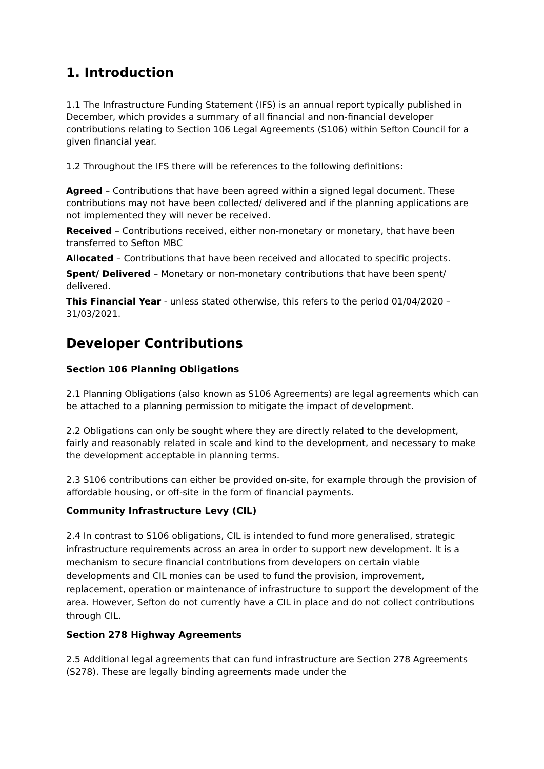1. Introduction
1.1 The Infrastructure Funding Statement (IFS) is an annual report typically published in December, which provides a summary of all financial and non-financial developer contributions relating to Section 106 Legal Agreements (S106) within Sefton Council for a given financial year.
1.2 Throughout the IFS there will be references to the following definitions:
Agreed – Contributions that have been agreed within a signed legal document. These contributions may not have been collected/ delivered and if the planning applications are not implemented they will never be received.
Received – Contributions received, either non-monetary or monetary, that have been transferred to Sefton MBC
Allocated – Contributions that have been received and allocated to specific projects.
Spent/ Delivered – Monetary or non-monetary contributions that have been spent/ delivered.
This Financial Year - unless stated otherwise, this refers to the period 01/04/2020 – 31/03/2021.
Developer Contributions
Section 106 Planning Obligations
2.1 Planning Obligations (also known as S106 Agreements) are legal agreements which can be attached to a planning permission to mitigate the impact of development.
2.2 Obligations can only be sought where they are directly related to the development, fairly and reasonably related in scale and kind to the development, and necessary to make the development acceptable in planning terms.
2.3 S106 contributions can either be provided on-site, for example through the provision of affordable housing, or off-site in the form of financial payments.
Community Infrastructure Levy (CIL)
2.4 In contrast to S106 obligations, CIL is intended to fund more generalised, strategic infrastructure requirements across an area in order to support new development. It is a mechanism to secure financial contributions from developers on certain viable developments and CIL monies can be used to fund the provision, improvement, replacement, operation or maintenance of infrastructure to support the development of the area. However, Sefton do not currently have a CIL in place and do not collect contributions through CIL.
Section 278 Highway Agreements
2.5 Additional legal agreements that can fund infrastructure are Section 278 Agreements (S278). These are legally binding agreements made under the